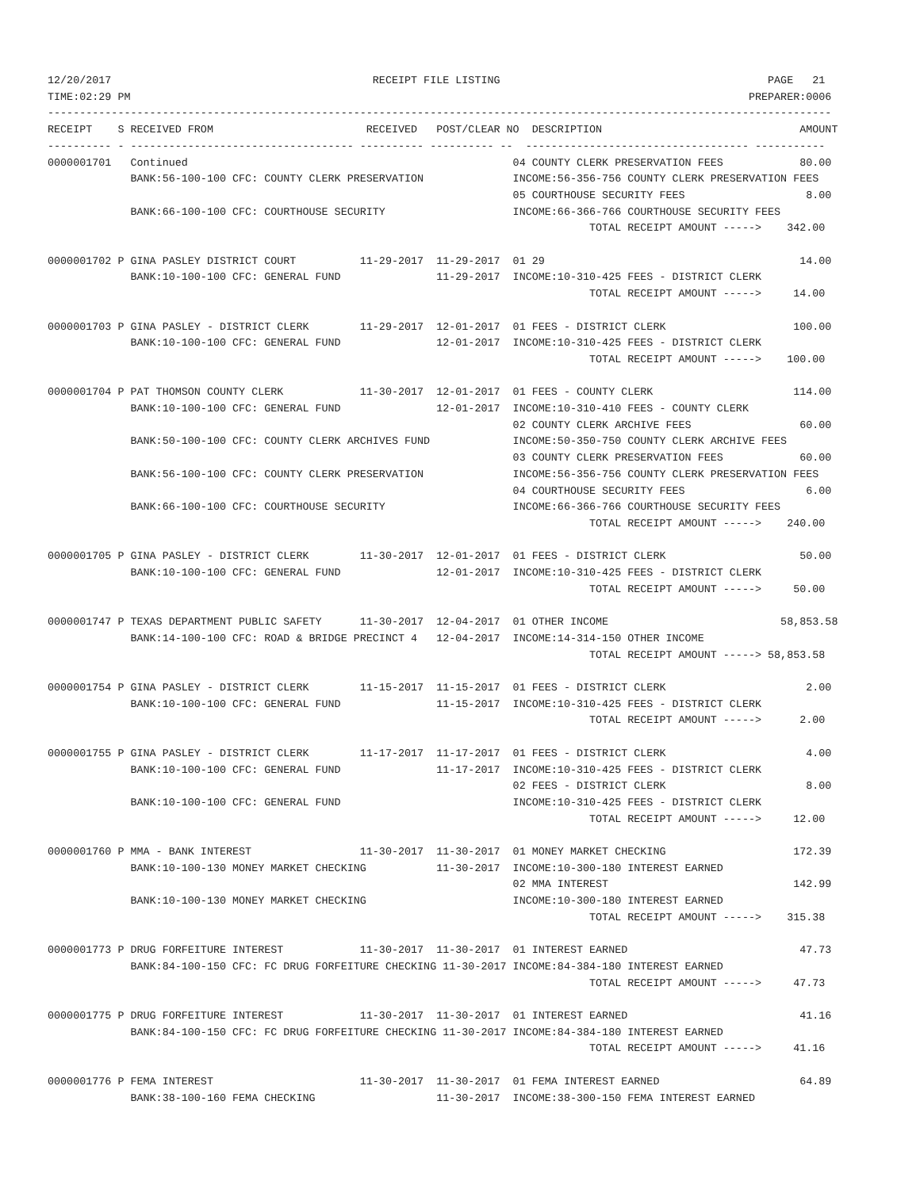12/20/2017                                         RECEIPT FILE LISTING                                          PAGE   21
TIME:02:29 PM                                                                                                 PREPARER:0006
---------------------------------------------------------------------------------------------------------------------------
RECEIPT    S RECEIVED FROM                        RECEIVED   POST/CLEAR NO  DESCRIPTION                               AMOUNT
---------- - ----------------------------------- ---------- ---------- --  ----------------------------------- -----------
0000001701   Continued                                                   04 COUNTY CLERK PRESERVATION FEES            80.00
             BANK:56-100-100 CFC: COUNTY CLERK PRESERVATION              INCOME:56-356-756 COUNTY CLERK PRESERVATION FEES
                                                                         05 COURTHOUSE SECURITY FEES                   8.00
             BANK:66-100-100 CFC: COURTHOUSE SECURITY                    INCOME:66-366-766 COURTHOUSE SECURITY FEES
                                                                                     TOTAL RECEIPT AMOUNT ----->    342.00

0000001702 P GINA PASLEY DISTRICT COURT          11-29-2017  11-29-2017  01 29                                        14.00
             BANK:10-100-100 CFC: GENERAL FUND               11-29-2017  INCOME:10-310-425 FEES - DISTRICT CLERK
                                                                                     TOTAL RECEIPT AMOUNT ----->     14.00

0000001703 P GINA PASLEY - DISTRICT CLERK        11-29-2017  12-01-2017  01 FEES - DISTRICT CLERK                    100.00
             BANK:10-100-100 CFC: GENERAL FUND               12-01-2017  INCOME:10-310-425 FEES - DISTRICT CLERK
                                                                                     TOTAL RECEIPT AMOUNT ----->    100.00

0000001704 P PAT THOMSON COUNTY CLERK            11-30-2017  12-01-2017  01 FEES - COUNTY CLERK                      114.00
             BANK:10-100-100 CFC: GENERAL FUND               12-01-2017  INCOME:10-310-410 FEES - COUNTY CLERK
                                                                         02 COUNTY CLERK ARCHIVE FEES                 60.00
             BANK:50-100-100 CFC: COUNTY CLERK ARCHIVES FUND             INCOME:50-350-750 COUNTY CLERK ARCHIVE FEES
                                                                         03 COUNTY CLERK PRESERVATION FEES            60.00
             BANK:56-100-100 CFC: COUNTY CLERK PRESERVATION              INCOME:56-356-756 COUNTY CLERK PRESERVATION FEES
                                                                         04 COURTHOUSE SECURITY FEES                   6.00
             BANK:66-100-100 CFC: COURTHOUSE SECURITY                    INCOME:66-366-766 COURTHOUSE SECURITY FEES
                                                                                     TOTAL RECEIPT AMOUNT ----->    240.00

0000001705 P GINA PASLEY - DISTRICT CLERK        11-30-2017  12-01-2017  01 FEES - DISTRICT CLERK                     50.00
             BANK:10-100-100 CFC: GENERAL FUND               12-01-2017  INCOME:10-310-425 FEES - DISTRICT CLERK
                                                                                     TOTAL RECEIPT AMOUNT ----->     50.00

0000001747 P TEXAS DEPARTMENT PUBLIC SAFETY      11-30-2017  12-04-2017  01 OTHER INCOME                           58,853.58
             BANK:14-100-100 CFC: ROAD & BRIDGE PRECINCT 4   12-04-2017  INCOME:14-314-150 OTHER INCOME
                                                                                     TOTAL RECEIPT AMOUNT -----> 58,853.58

0000001754 P GINA PASLEY - DISTRICT CLERK        11-15-2017  11-15-2017  01 FEES - DISTRICT CLERK                      2.00
             BANK:10-100-100 CFC: GENERAL FUND               11-15-2017  INCOME:10-310-425 FEES - DISTRICT CLERK
                                                                                     TOTAL RECEIPT AMOUNT ----->      2.00

0000001755 P GINA PASLEY - DISTRICT CLERK        11-17-2017  11-17-2017  01 FEES - DISTRICT CLERK                      4.00
             BANK:10-100-100 CFC: GENERAL FUND               11-17-2017  INCOME:10-310-425 FEES - DISTRICT CLERK
                                                                         02 FEES - DISTRICT CLERK                      8.00
             BANK:10-100-100 CFC: GENERAL FUND                           INCOME:10-310-425 FEES - DISTRICT CLERK
                                                                                     TOTAL RECEIPT AMOUNT ----->     12.00

0000001760 P MMA - BANK INTEREST                 11-30-2017  11-30-2017  01 MONEY MARKET CHECKING                    172.39
             BANK:10-100-130 MONEY MARKET CHECKING           11-30-2017  INCOME:10-300-180 INTEREST EARNED
                                                                         02 MMA INTEREST                             142.99
             BANK:10-100-130 MONEY MARKET CHECKING                       INCOME:10-300-180 INTEREST EARNED
                                                                                     TOTAL RECEIPT AMOUNT ----->    315.38

0000001773 P DRUG FORFEITURE INTEREST            11-30-2017  11-30-2017  01 INTEREST EARNED                           47.73
             BANK:84-100-150 CFC: FC DRUG FORFEITURE CHECKING 11-30-2017 INCOME:84-384-180 INTEREST EARNED
                                                                                     TOTAL RECEIPT AMOUNT ----->     47.73

0000001775 P DRUG FORFEITURE INTEREST            11-30-2017  11-30-2017  01 INTEREST EARNED                           41.16
             BANK:84-100-150 CFC: FC DRUG FORFEITURE CHECKING 11-30-2017 INCOME:84-384-180 INTEREST EARNED
                                                                                     TOTAL RECEIPT AMOUNT ----->     41.16

0000001776 P FEMA INTEREST                       11-30-2017  11-30-2017  01 FEMA INTEREST EARNED                      64.89
             BANK:38-100-160 FEMA CHECKING                   11-30-2017  INCOME:38-300-150 FEMA INTEREST EARNED